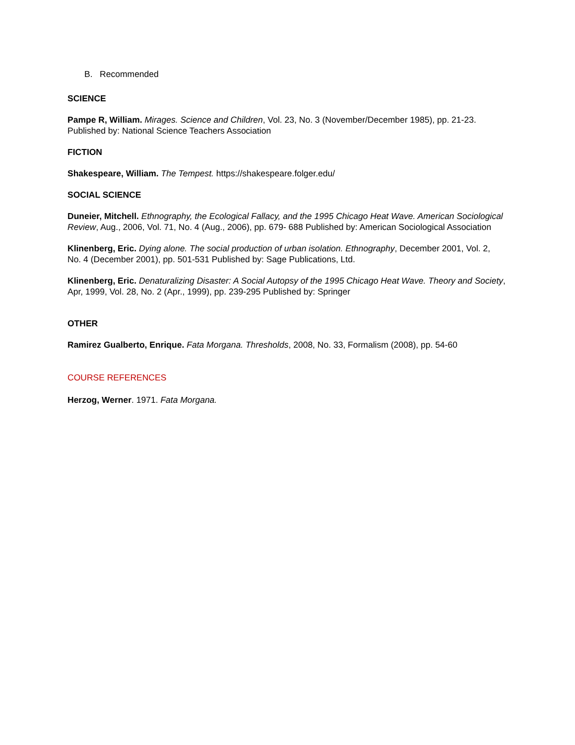B. Recommended
SCIENCE
Pampe R, William. Mirages. Science and Children, Vol. 23, No. 3 (November/December 1985), pp. 21-23. Published by: National Science Teachers Association
FICTION
Shakespeare, William. The Tempest. https://shakespeare.folger.edu/
SOCIAL SCIENCE
Duneier, Mitchell. Ethnography, the Ecological Fallacy, and the 1995 Chicago Heat Wave. American Sociological Review, Aug., 2006, Vol. 71, No. 4 (Aug., 2006), pp. 679- 688 Published by: American Sociological Association
Klinenberg, Eric. Dying alone. The social production of urban isolation. Ethnography, December 2001, Vol. 2, No. 4 (December 2001), pp. 501-531 Published by: Sage Publications, Ltd.
Klinenberg, Eric. Denaturalizing Disaster: A Social Autopsy of the 1995 Chicago Heat Wave. Theory and Society, Apr, 1999, Vol. 28, No. 2 (Apr., 1999), pp. 239-295 Published by: Springer
OTHER
Ramirez Gualberto, Enrique. Fata Morgana. Thresholds, 2008, No. 33, Formalism (2008), pp. 54-60
COURSE REFERENCES
Herzog, Werner. 1971. Fata Morgana.